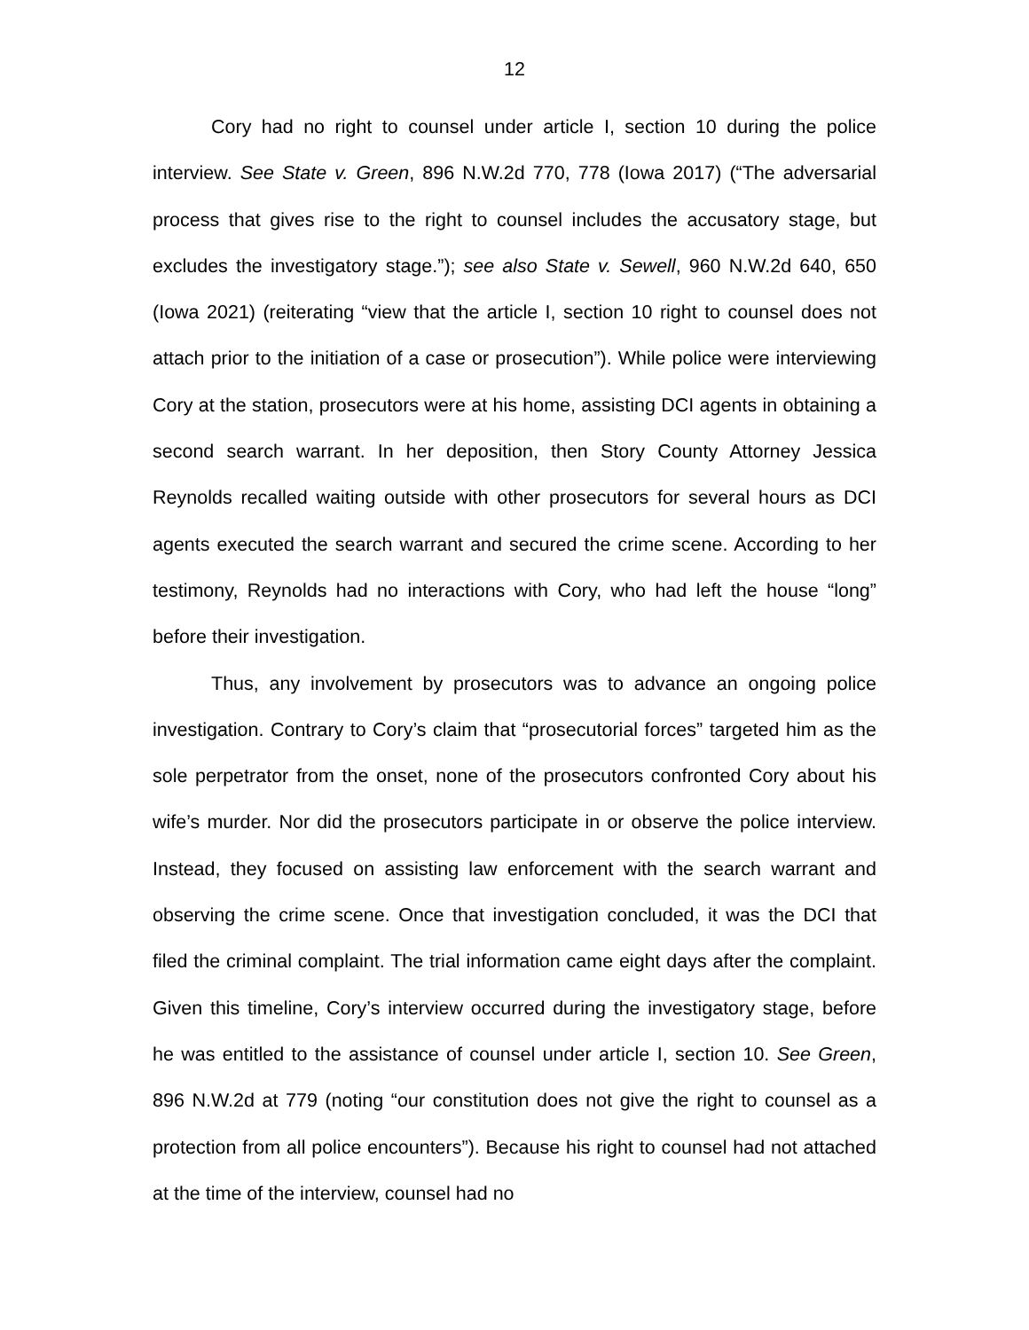12
Cory had no right to counsel under article I, section 10 during the police interview. See State v. Green, 896 N.W.2d 770, 778 (Iowa 2017) (“The adversarial process that gives rise to the right to counsel includes the accusatory stage, but excludes the investigatory stage.”); see also State v. Sewell, 960 N.W.2d 640, 650 (Iowa 2021) (reiterating “view that the article I, section 10 right to counsel does not attach prior to the initiation of a case or prosecution”). While police were interviewing Cory at the station, prosecutors were at his home, assisting DCI agents in obtaining a second search warrant. In her deposition, then Story County Attorney Jessica Reynolds recalled waiting outside with other prosecutors for several hours as DCI agents executed the search warrant and secured the crime scene. According to her testimony, Reynolds had no interactions with Cory, who had left the house “long” before their investigation.
Thus, any involvement by prosecutors was to advance an ongoing police investigation. Contrary to Cory’s claim that “prosecutorial forces” targeted him as the sole perpetrator from the onset, none of the prosecutors confronted Cory about his wife’s murder. Nor did the prosecutors participate in or observe the police interview. Instead, they focused on assisting law enforcement with the search warrant and observing the crime scene. Once that investigation concluded, it was the DCI that filed the criminal complaint. The trial information came eight days after the complaint. Given this timeline, Cory’s interview occurred during the investigatory stage, before he was entitled to the assistance of counsel under article I, section 10. See Green, 896 N.W.2d at 779 (noting “our constitution does not give the right to counsel as a protection from all police encounters”). Because his right to counsel had not attached at the time of the interview, counsel had no